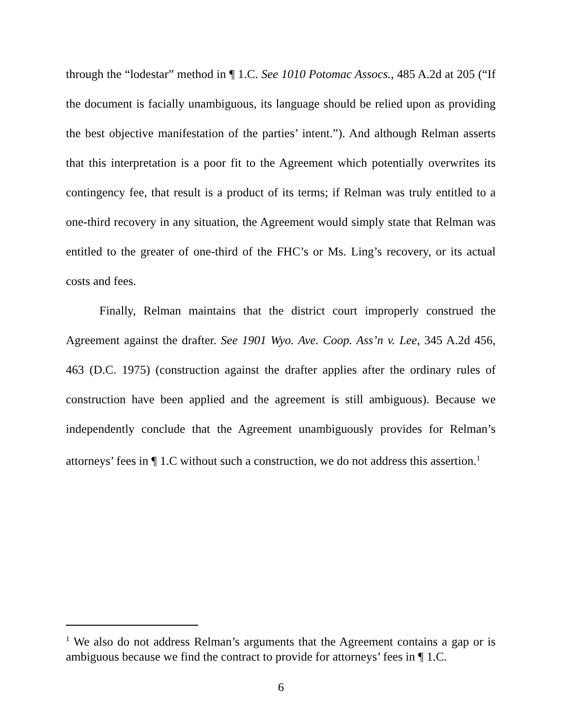through the “lodestar” method in ¶ 1.C. See 1010 Potomac Assocs., 485 A.2d at 205 (“If the document is facially unambiguous, its language should be relied upon as providing the best objective manifestation of the parties’ intent.”). And although Relman asserts that this interpretation is a poor fit to the Agreement which potentially overwrites its contingency fee, that result is a product of its terms; if Relman was truly entitled to a one-third recovery in any situation, the Agreement would simply state that Relman was entitled to the greater of one-third of the FHC’s or Ms. Ling’s recovery, or its actual costs and fees.
Finally, Relman maintains that the district court improperly construed the Agreement against the drafter. See 1901 Wyo. Ave. Coop. Ass’n v. Lee, 345 A.2d 456, 463 (D.C. 1975) (construction against the drafter applies after the ordinary rules of construction have been applied and the agreement is still ambiguous). Because we independently conclude that the Agreement unambiguously provides for Relman’s attorneys’ fees in ¶ 1.C without such a construction, we do not address this assertion.<sup>1</sup>
<sup>1</sup> We also do not address Relman’s arguments that the Agreement contains a gap or is ambiguous because we find the contract to provide for attorneys’ fees in ¶ 1.C.
6